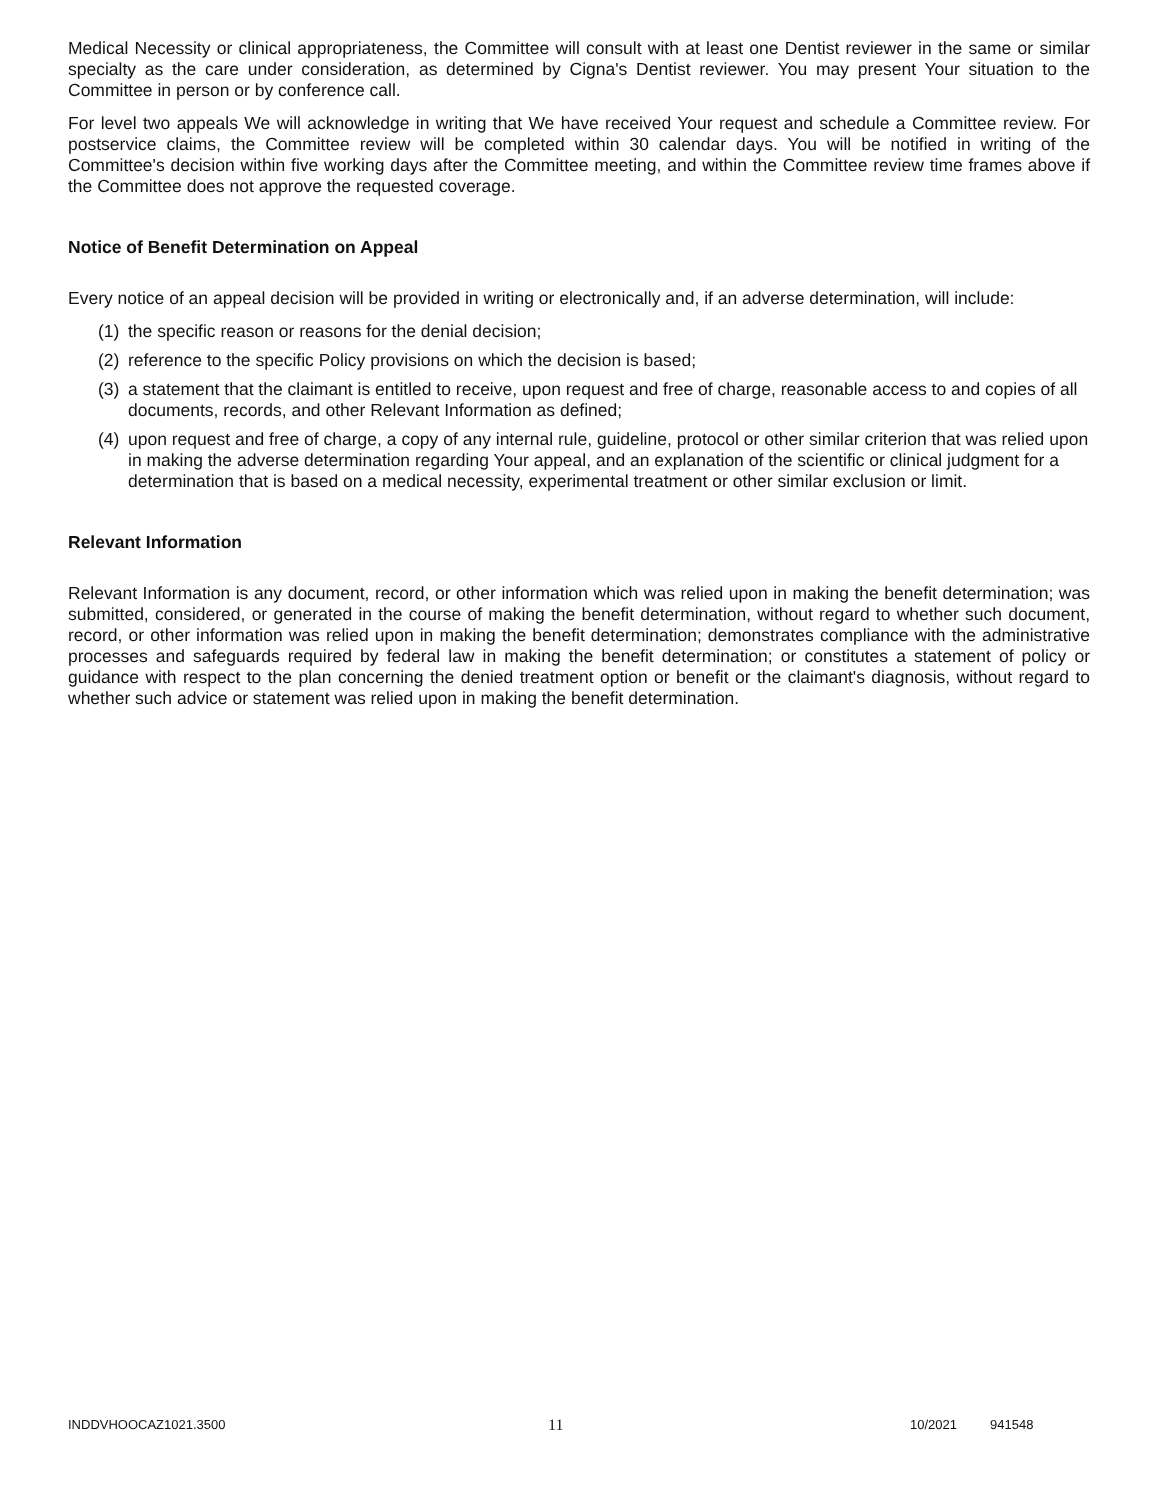Medical Necessity or clinical appropriateness, the Committee will consult with at least one Dentist reviewer in the same or similar specialty as the care under consideration, as determined by Cigna's Dentist reviewer. You may present Your situation to the Committee in person or by conference call.
For level two appeals We will acknowledge in writing that We have received Your request and schedule a Committee review. For postservice claims, the Committee review will be completed within 30 calendar days. You will be notified in writing of the Committee's decision within five working days after the Committee meeting, and within the Committee review time frames above if the Committee does not approve the requested coverage.
Notice of Benefit Determination on Appeal
Every notice of an appeal decision will be provided in writing or electronically and, if an adverse determination, will include:
(1) the specific reason or reasons for the denial decision;
(2) reference to the specific Policy provisions on which the decision is based;
(3) a statement that the claimant is entitled to receive, upon request and free of charge, reasonable access to and copies of all documents, records, and other Relevant Information as defined;
(4) upon request and free of charge, a copy of any internal rule, guideline, protocol or other similar criterion that was relied upon in making the adverse determination regarding Your appeal, and an explanation of the scientific or clinical judgment for a determination that is based on a medical necessity, experimental treatment or other similar exclusion or limit.
Relevant Information
Relevant Information is any document, record, or other information which was relied upon in making the benefit determination; was submitted, considered, or generated in the course of making the benefit determination, without regard to whether such document, record, or other information was relied upon in making the benefit determination; demonstrates compliance with the administrative processes and safeguards required by federal law in making the benefit determination; or constitutes a statement of policy or guidance with respect to the plan concerning the denied treatment option or benefit or the claimant's diagnosis, without regard to whether such advice or statement was relied upon in making the benefit determination.
INDDVHOOCAZ1021.3500
11
10/2021 941548